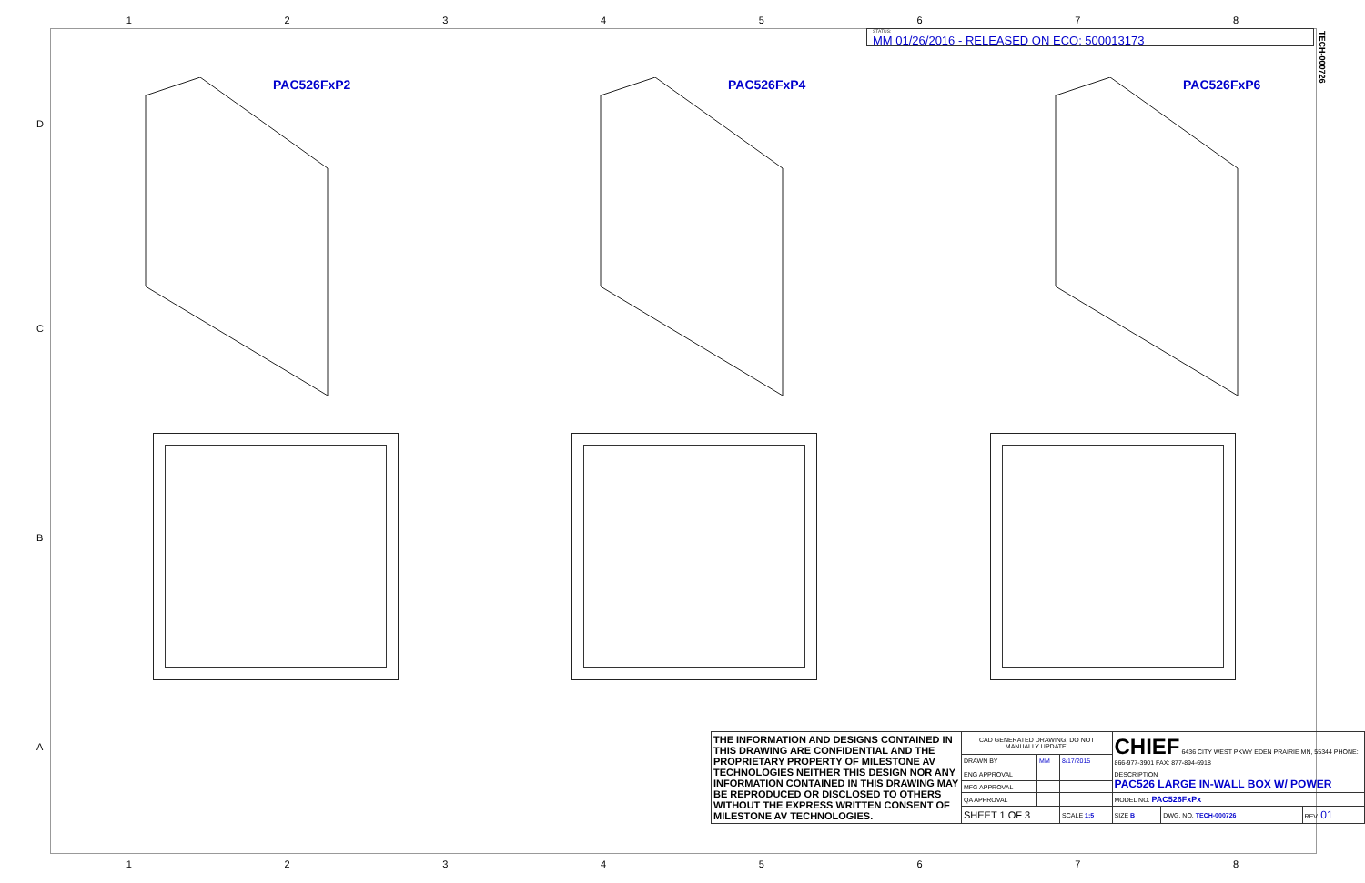12345678
STATUS:
MM 01/26/2016 - RELEASED ON ECO: 500013173
TECH-000726
PAC526FxP2
PAC526FxP4
PAC526FxP6
D
C
B
A
| THE INFORMATION AND DESIGNS CONTAINED IN THIS DRAWING ARE CONFIDENTIAL AND THE PROPRIETARY PROPERTY OF MILESTONE AV TECHNOLOGIES NEITHER THIS DESIGN NOR ANY INFORMATION CONTAINED IN THIS DRAWING MAY BE REPRODUCED OR DISCLOSED TO OTHERS WITHOUT THE EXPRESS WRITTEN CONSENT OF MILESTONE AV TECHNOLOGIES. | CAD GENERATED DRAWING, DO NOT MANUALLY UPDATE. | | | CHIEF 6436 CITY WEST PKWY EDEN PRAIRIE MN, 55344 PHONE: 866-977-3901 FAX: 877-894-6918 | | |
| | DRAWN BY | MM | 8/17/2015 | | | |
| | ENG APPROVAL | | | DESCRIPTION PAC526 LARGE IN-WALL BOX W/ POWER | | |
| | MFG APPROVAL | | | | | |
| | QA APPROVAL | | | MODEL NO. PAC526FxPx | | |
| | SHEET 1 OF 3 | | SCALE 1:5 | SIZE B | DWG. NO. TECH-000726 | REV. 01 |
12345678